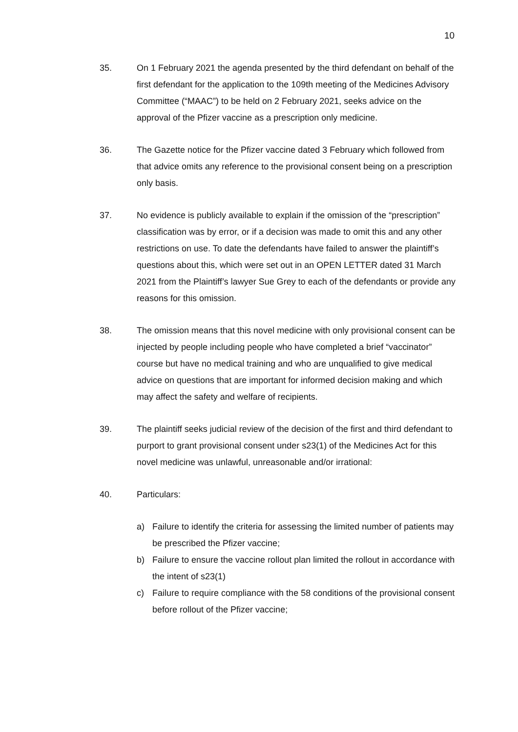10
35. On 1 February 2021 the agenda presented by the third defendant on behalf of the first defendant for the application to the 109th meeting of the Medicines Advisory Committee (“MAAC”) to be held on 2 February 2021, seeks advice on the approval of the Pfizer vaccine as a prescription only medicine.
36. The Gazette notice for the Pfizer vaccine dated 3 February which followed from that advice omits any reference to the provisional consent being on a prescription only basis.
37. No evidence is publicly available to explain if the omission of the “prescription” classification was by error, or if a decision was made to omit this and any other restrictions on use. To date the defendants have failed to answer the plaintiff’s questions about this, which were set out in an OPEN LETTER dated 31 March 2021 from the Plaintiff’s lawyer Sue Grey to each of the defendants or provide any reasons for this omission.
38. The omission means that this novel medicine with only provisional consent can be injected by people including people who have completed a brief “vaccinator” course but have no medical training and who are unqualified to give medical advice on questions that are important for informed decision making and which may affect the safety and welfare of recipients.
39. The plaintiff seeks judicial review of the decision of the first and third defendant to purport to grant provisional consent under s23(1) of the Medicines Act for this novel medicine was unlawful, unreasonable and/or irrational:
40. Particulars:
a) Failure to identify the criteria for assessing the limited number of patients may be prescribed the Pfizer vaccine;
b) Failure to ensure the vaccine rollout plan limited the rollout in accordance with the intent of s23(1)
c) Failure to require compliance with the 58 conditions of the provisional consent before rollout of the Pfizer vaccine;